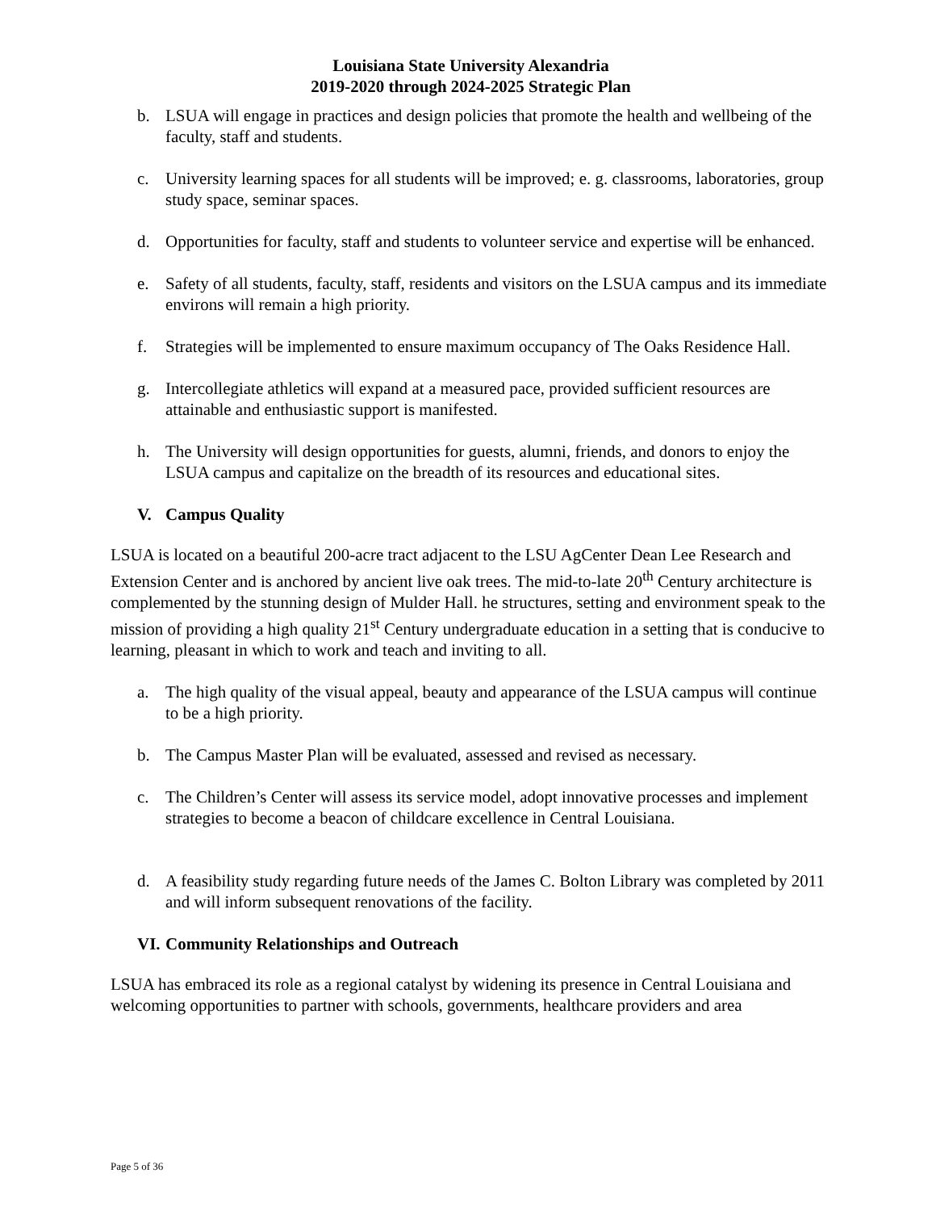Louisiana State University Alexandria
2019-2020 through 2024-2025 Strategic Plan
b. LSUA will engage in practices and design policies that promote the health and wellbeing of the faculty, staff and students.
c. University learning spaces for all students will be improved; e. g. classrooms, laboratories, group study space, seminar spaces.
d. Opportunities for faculty, staff and students to volunteer service and expertise will be enhanced.
e. Safety of all students, faculty, staff, residents and visitors on the LSUA campus and its immediate environs will remain a high priority.
f. Strategies will be implemented to ensure maximum occupancy of The Oaks Residence Hall.
g. Intercollegiate athletics will expand at a measured pace, provided sufficient resources are attainable and enthusiastic support is manifested.
h. The University will design opportunities for guests, alumni, friends, and donors to enjoy the LSUA campus and capitalize on the breadth of its resources and educational sites.
V. Campus Quality
LSUA is located on a beautiful 200-acre tract adjacent to the LSU AgCenter Dean Lee Research and Extension Center and is anchored by ancient live oak trees. The mid-to-late 20<sup>th</sup> Century architecture is complemented by the stunning design of Mulder Hall. he structures, setting and environment speak to the mission of providing a high quality 21<sup>st</sup> Century undergraduate education in a setting that is conducive to learning, pleasant in which to work and teach and inviting to all.
a. The high quality of the visual appeal, beauty and appearance of the LSUA campus will continue to be a high priority.
b. The Campus Master Plan will be evaluated, assessed and revised as necessary.
c. The Children’s Center will assess its service model, adopt innovative processes and implement strategies to become a beacon of childcare excellence in Central Louisiana.
d. A feasibility study regarding future needs of the James C. Bolton Library was completed by 2011 and will inform subsequent renovations of the facility.
VI. Community Relationships and Outreach
LSUA has embraced its role as a regional catalyst by widening its presence in Central Louisiana and welcoming opportunities to partner with schools, governments, healthcare providers and area
Page 5 of 36